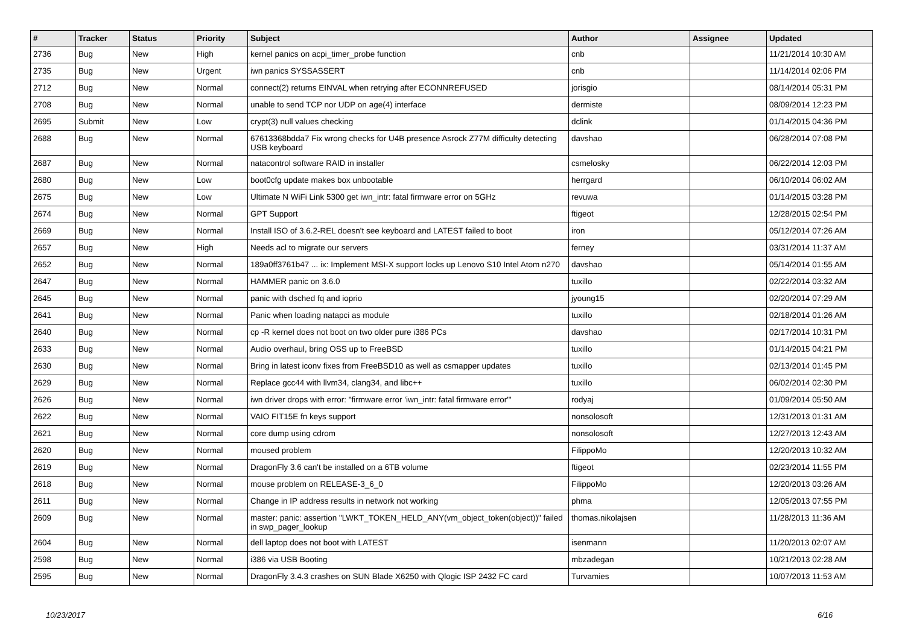| # | Tracker | Status | Priority | Subject | Author | Assignee | Updated |
| --- | --- | --- | --- | --- | --- | --- | --- |
| 2736 | Bug | New | High | kernel panics on acpi_timer_probe function | cnb | | 11/21/2014 10:30 AM |
| 2735 | Bug | New | Urgent | iwn panics SYSSASSERT | cnb | | 11/14/2014 02:06 PM |
| 2712 | Bug | New | Normal | connect(2) returns EINVAL when retrying after ECONNREFUSED | jorisgio | | 08/14/2014 05:31 PM |
| 2708 | Bug | New | Normal | unable to send TCP nor UDP on age(4) interface | dermiste | | 08/09/2014 12:23 PM |
| 2695 | Submit | New | Low | crypt(3) null values checking | dclink | | 01/14/2015 04:36 PM |
| 2688 | Bug | New | Normal | 67613368bdda7 Fix wrong checks for U4B presence Asrock Z77M difficulty detecting USB keyboard | davshao | | 06/28/2014 07:08 PM |
| 2687 | Bug | New | Normal | natacontrol software RAID in installer | csmelosky | | 06/22/2014 12:03 PM |
| 2680 | Bug | New | Low | boot0cfg update makes box unbootable | herrgard | | 06/10/2014 06:02 AM |
| 2675 | Bug | New | Low | Ultimate N WiFi Link 5300 get iwn_intr: fatal firmware error on 5GHz | revuwa | | 01/14/2015 03:28 PM |
| 2674 | Bug | New | Normal | GPT Support | ftigeot | | 12/28/2015 02:54 PM |
| 2669 | Bug | New | Normal | Install ISO of 3.6.2-REL doesn't see keyboard and LATEST failed to boot | iron | | 05/12/2014 07:26 AM |
| 2657 | Bug | New | High | Needs acl to migrate our servers | ferney | | 03/31/2014 11:37 AM |
| 2652 | Bug | New | Normal | 189a0ff3761b47 ... ix: Implement MSI-X support locks up Lenovo S10 Intel Atom n270 | davshao | | 05/14/2014 01:55 AM |
| 2647 | Bug | New | Normal | HAMMER panic on 3.6.0 | tuxillo | | 02/22/2014 03:32 AM |
| 2645 | Bug | New | Normal | panic with dsched fq and ioprio | jyoung15 | | 02/20/2014 07:29 AM |
| 2641 | Bug | New | Normal | Panic when loading natapci as module | tuxillo | | 02/18/2014 01:26 AM |
| 2640 | Bug | New | Normal | cp -R kernel does not boot on two older pure i386 PCs | davshao | | 02/17/2014 10:31 PM |
| 2633 | Bug | New | Normal | Audio overhaul, bring OSS up to FreeBSD | tuxillo | | 01/14/2015 04:21 PM |
| 2630 | Bug | New | Normal | Bring in latest iconv fixes from FreeBSD10 as well as csmapper updates | tuxillo | | 02/13/2014 01:45 PM |
| 2629 | Bug | New | Normal | Replace gcc44 with llvm34, clang34, and libc++ | tuxillo | | 06/02/2014 02:30 PM |
| 2626 | Bug | New | Normal | iwn driver drops with error: "firmware error 'iwn_intr: fatal firmware error'" | rodyaj | | 01/09/2014 05:50 AM |
| 2622 | Bug | New | Normal | VAIO FIT15E fn keys support | nonsolosoft | | 12/31/2013 01:31 AM |
| 2621 | Bug | New | Normal | core dump using cdrom | nonsolosoft | | 12/27/2013 12:43 AM |
| 2620 | Bug | New | Normal | moused problem | FilippoMo | | 12/20/2013 10:32 AM |
| 2619 | Bug | New | Normal | DragonFly 3.6 can't be installed on a 6TB volume | ftigeot | | 02/23/2014 11:55 PM |
| 2618 | Bug | New | Normal | mouse problem on RELEASE-3_6_0 | FilippoMo | | 12/20/2013 03:26 AM |
| 2611 | Bug | New | Normal | Change in IP address results in network not working | phma | | 12/05/2013 07:55 PM |
| 2609 | Bug | New | Normal | master: panic: assertion "LWKT_TOKEN_HELD_ANY(vm_object_token(object))" failed in swp_pager_lookup | thomas.nikolajsen | | 11/28/2013 11:36 AM |
| 2604 | Bug | New | Normal | dell laptop does not boot with LATEST | isenmann | | 11/20/2013 02:07 AM |
| 2598 | Bug | New | Normal | i386 via USB Booting | mbzadegan | | 10/21/2013 02:28 AM |
| 2595 | Bug | New | Normal | DragonFly 3.4.3 crashes on SUN Blade X6250 with Qlogic ISP 2432 FC card | Turvamies | | 10/07/2013 11:53 AM |
10/23/2017 6/16